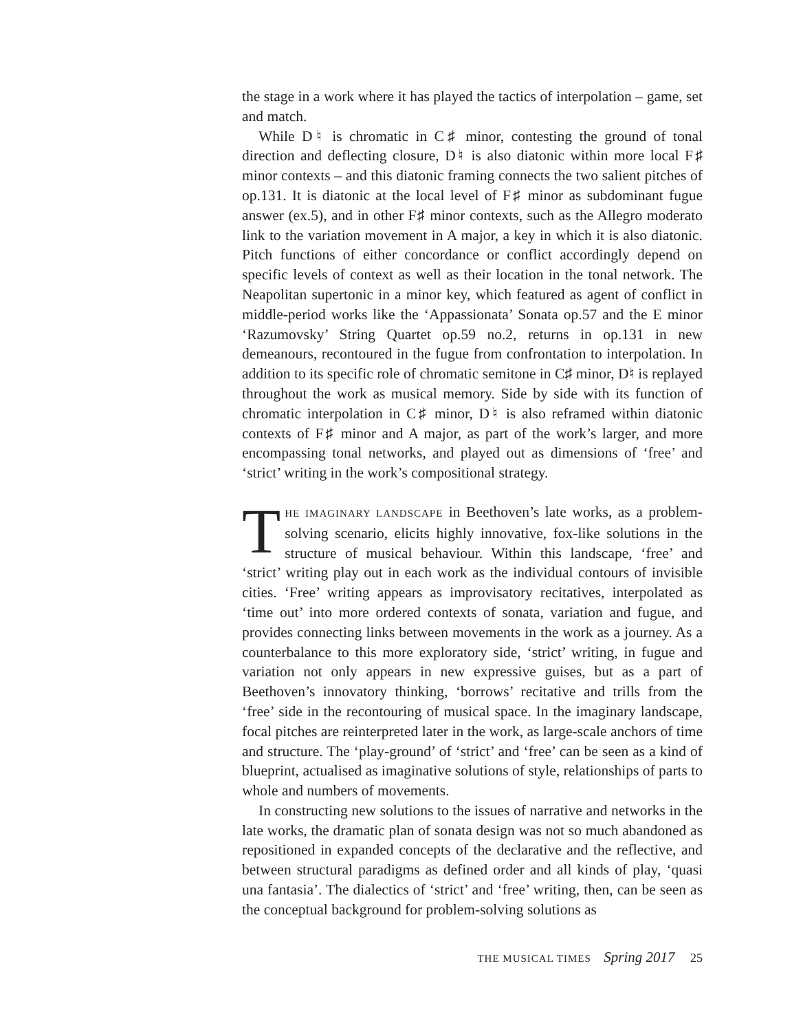the stage in a work where it has played the tactics of interpolation – game, set and match.
While D♮ is chromatic in C♯ minor, contesting the ground of tonal direction and deflecting closure, D♮ is also diatonic within more local F♯ minor contexts – and this diatonic framing connects the two salient pitches of op.131. It is diatonic at the local level of F♯ minor as subdominant fugue answer (ex.5), and in other F♯ minor contexts, such as the Allegro moderato link to the variation movement in A major, a key in which it is also diatonic. Pitch functions of either concordance or conflict accordingly depend on specific levels of context as well as their location in the tonal network. The Neapolitan supertonic in a minor key, which featured as agent of conflict in middle-period works like the ‘Appassionata’ Sonata op.57 and the E minor ‘Razumovsky’ String Quartet op.59 no.2, returns in op.131 in new demeanours, recontoured in the fugue from confrontation to interpolation. In addition to its specific role of chromatic semitone in C♯ minor, D♮ is replayed throughout the work as musical memory. Side by side with its function of chromatic interpolation in C♯ minor, D♮ is also reframed within diatonic contexts of F♯ minor and A major, as part of the work’s larger, and more encompassing tonal networks, and played out as dimensions of ‘free’ and ‘strict’ writing in the work’s compositional strategy.
THE IMAGINARY LANDSCAPE in Beethoven’s late works, as a problem-solving scenario, elicits highly innovative, fox-like solutions in the structure of musical behaviour. Within this landscape, ‘free’ and ‘strict’ writing play out in each work as the individual contours of invisible cities. ‘Free’ writing appears as improvisatory recitatives, interpolated as ‘time out’ into more ordered contexts of sonata, variation and fugue, and provides connecting links between movements in the work as a journey. As a counterbalance to this more exploratory side, ‘strict’ writing, in fugue and variation not only appears in new expressive guises, but as a part of Beethoven’s innovatory thinking, ‘borrows’ recitative and trills from the ‘free’ side in the recontouring of musical space. In the imaginary landscape, focal pitches are reinterpreted later in the work, as large-scale anchors of time and structure. The ‘play-ground’ of ‘strict’ and ‘free’ can be seen as a kind of blueprint, actualised as imaginative solutions of style, relationships of parts to whole and numbers of movements.
In constructing new solutions to the issues of narrative and networks in the late works, the dramatic plan of sonata design was not so much abandoned as repositioned in expanded concepts of the declarative and the reflective, and between structural paradigms as defined order and all kinds of play, ‘quasi una fantasia’. The dialectics of ‘strict’ and ‘free’ writing, then, can be seen as the conceptual background for problem-solving solutions as
THE MUSICAL TIMES Spring 2017 25